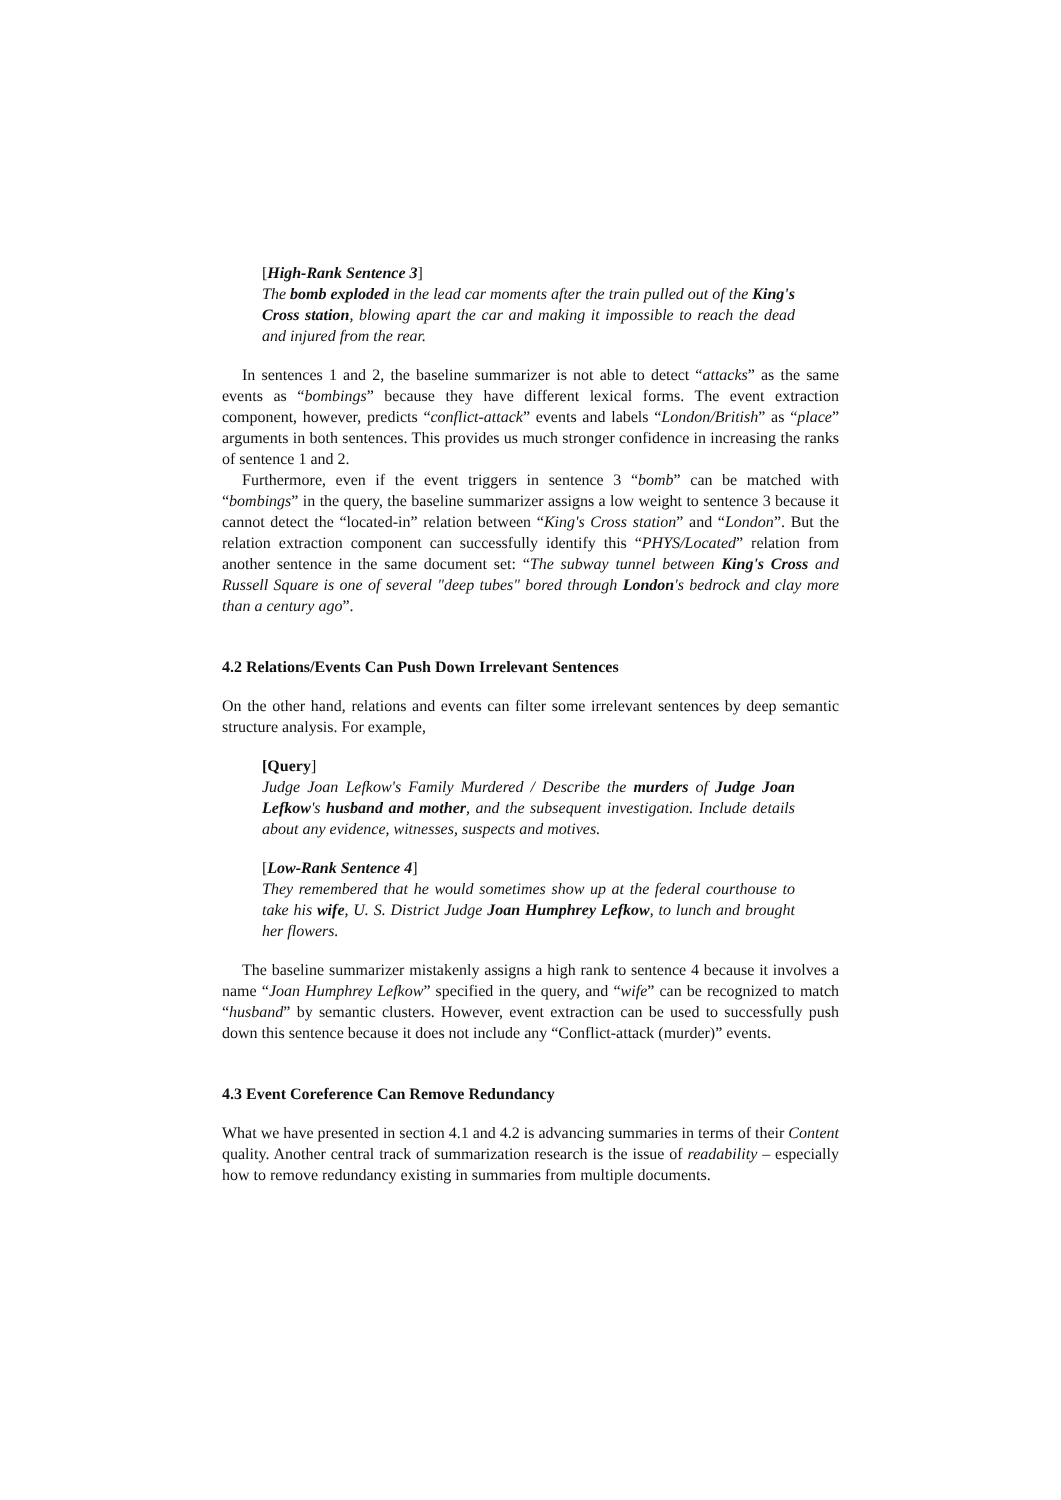[High-Rank Sentence 3]
The bomb exploded in the lead car moments after the train pulled out of the King's Cross station, blowing apart the car and making it impossible to reach the dead and injured from the rear.
In sentences 1 and 2, the baseline summarizer is not able to detect “attacks” as the same events as “bombings” because they have different lexical forms. The event extraction component, however, predicts “conflict-attack” events and labels “London/British” as “place” arguments in both sentences. This provides us much stronger confidence in increasing the ranks of sentence 1 and 2.
Furthermore, even if the event triggers in sentence 3 “bomb” can be matched with “bombings” in the query, the baseline summarizer assigns a low weight to sentence 3 because it cannot detect the “located-in” relation between “King's Cross station” and “London”. But the relation extraction component can successfully identify this “PHYS/Located” relation from another sentence in the same document set: “The subway tunnel between King's Cross and Russell Square is one of several "deep tubes" bored through London's bedrock and clay more than a century ago”.
4.2 Relations/Events Can Push Down Irrelevant Sentences
On the other hand, relations and events can filter some irrelevant sentences by deep semantic structure analysis. For example,
[Query]
Judge Joan Lefkow's Family Murdered / Describe the murders of Judge Joan Lefkow's husband and mother, and the subsequent investigation. Include details about any evidence, witnesses, suspects and motives.
[Low-Rank Sentence 4]
They remembered that he would sometimes show up at the federal courthouse to take his wife, U. S. District Judge Joan Humphrey Lefkow, to lunch and brought her flowers.
The baseline summarizer mistakenly assigns a high rank to sentence 4 because it involves a name “Joan Humphrey Lefkow” specified in the query, and “wife” can be recognized to match “husband” by semantic clusters. However, event extraction can be used to successfully push down this sentence because it does not include any “Conflict-attack (murder)” events.
4.3 Event Coreference Can Remove Redundancy
What we have presented in section 4.1 and 4.2 is advancing summaries in terms of their Content quality. Another central track of summarization research is the issue of readability – especially how to remove redundancy existing in summaries from multiple documents.